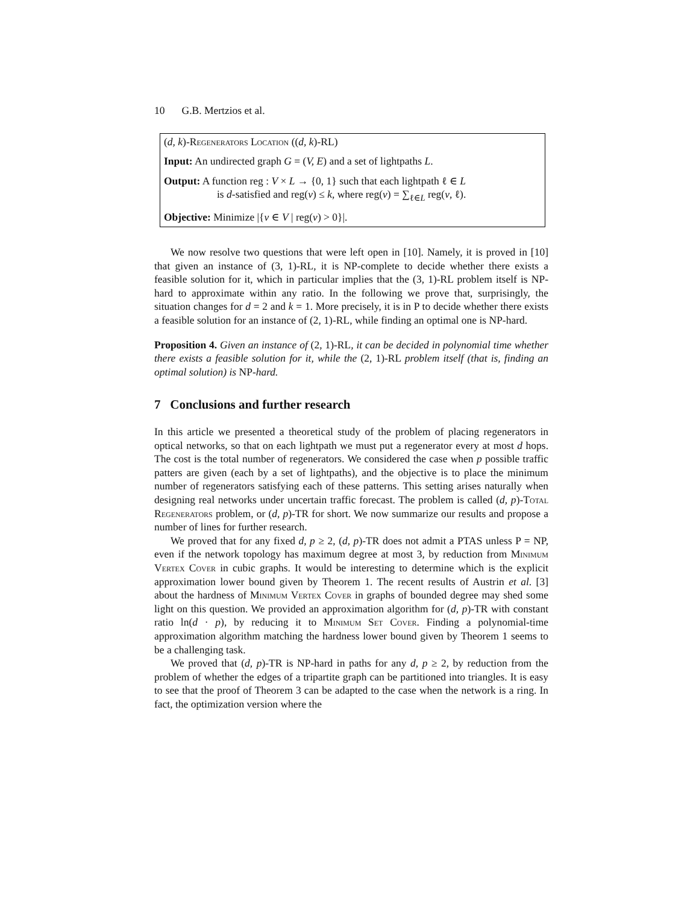10 G.B. Mertzios et al.
(d, k)-Regenerators Location ((d, k)-RL)
Input: An undirected graph G = (V, E) and a set of lightpaths L.
Output: A function reg : V × L → {0, 1} such that each lightpath ℓ ∈ L
is d-satisfied and reg(v) ≤ k, where reg(v) = ∑<sub>ℓ∈L</sub> reg(v, ℓ).
Objective: Minimize |{v ∈ V | reg(v) > 0}|.
We now resolve two questions that were left open in [10]. Namely, it is proved in [10] that given an instance of (3, 1)-RL, it is NP-complete to decide whether there exists a feasible solution for it, which in particular implies that the (3, 1)-RL problem itself is NP-hard to approximate within any ratio. In the following we prove that, surprisingly, the situation changes for d = 2 and k = 1. More precisely, it is in P to decide whether there exists a feasible solution for an instance of (2, 1)-RL, while finding an optimal one is NP-hard.
Proposition 4. Given an instance of (2, 1)-RL, it can be decided in polynomial time whether there exists a feasible solution for it, while the (2, 1)-RL problem itself (that is, finding an optimal solution) is NP-hard.
7 Conclusions and further research
In this article we presented a theoretical study of the problem of placing regenerators in optical networks, so that on each lightpath we must put a regenerator every at most d hops. The cost is the total number of regenerators. We considered the case when p possible traffic patters are given (each by a set of lightpaths), and the objective is to place the minimum number of regenerators satisfying each of these patterns. This setting arises naturally when designing real networks under uncertain traffic forecast. The problem is called (d, p)-Total Regenerators problem, or (d, p)-TR for short. We now summarize our results and propose a number of lines for further research.
We proved that for any fixed d, p ≥ 2, (d, p)-TR does not admit a PTAS unless P = NP, even if the network topology has maximum degree at most 3, by reduction from Minimum Vertex Cover in cubic graphs. It would be interesting to determine which is the explicit approximation lower bound given by Theorem 1. The recent results of Austrin et al. [3] about the hardness of Minimum Vertex Cover in graphs of bounded degree may shed some light on this question. We provided an approximation algorithm for (d, p)-TR with constant ratio ln(d · p), by reducing it to Minimum Set Cover. Finding a polynomial-time approximation algorithm matching the hardness lower bound given by Theorem 1 seems to be a challenging task.
We proved that (d, p)-TR is NP-hard in paths for any d, p ≥ 2, by reduction from the problem of whether the edges of a tripartite graph can be partitioned into triangles. It is easy to see that the proof of Theorem 3 can be adapted to the case when the network is a ring. In fact, the optimization version where the